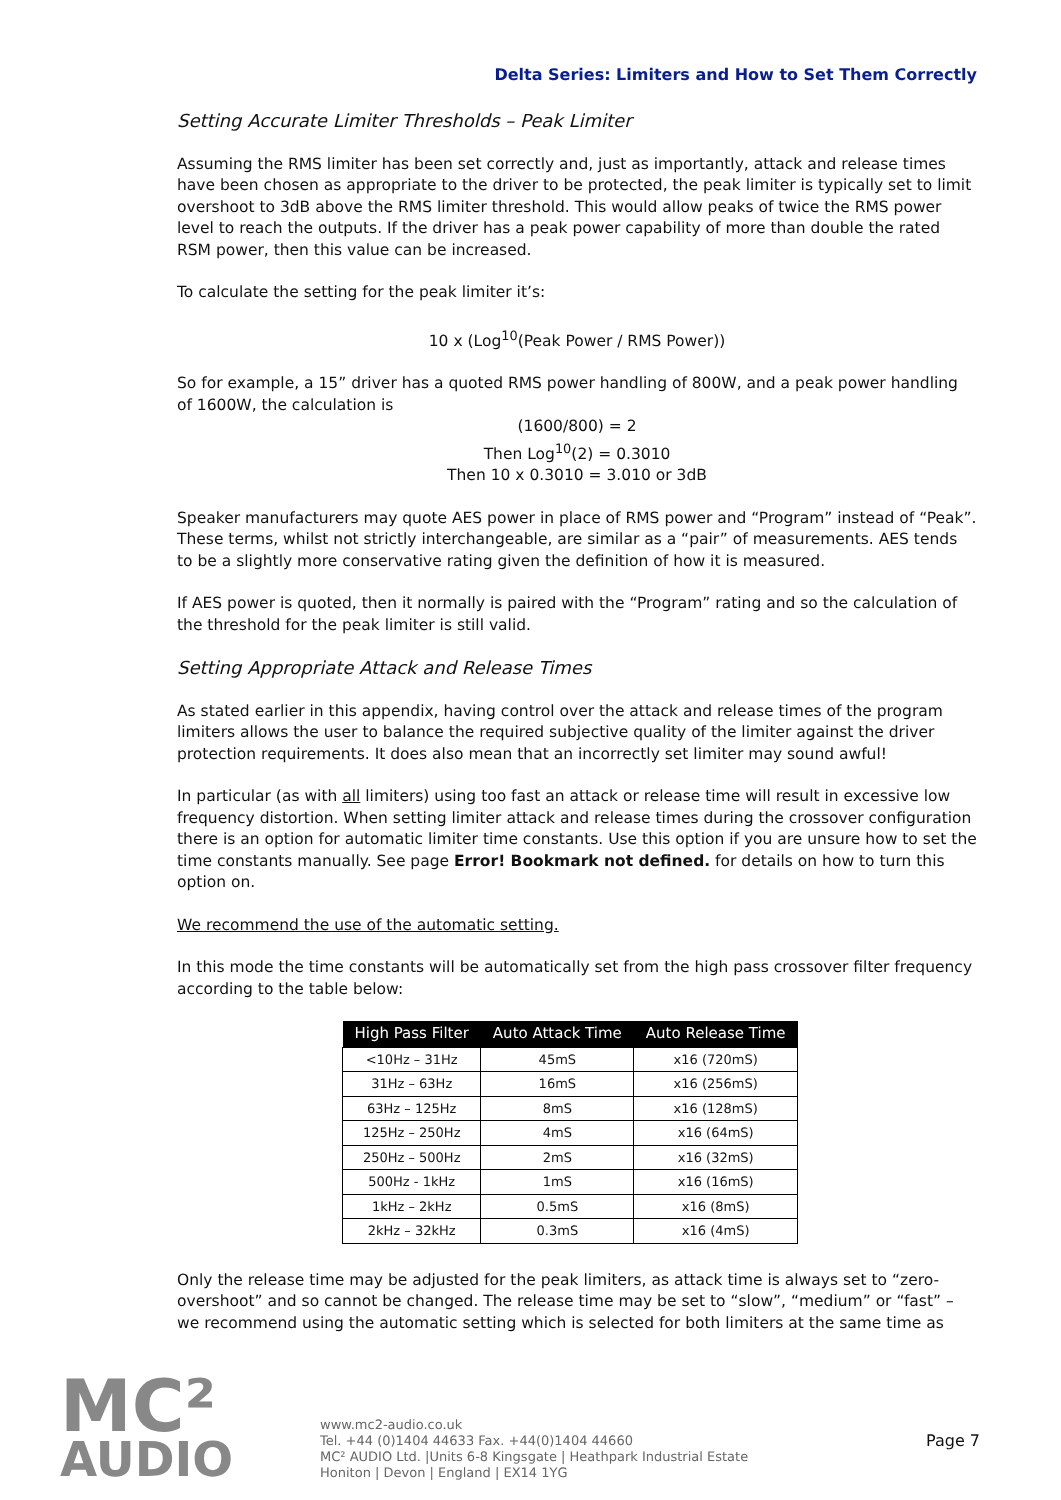Delta Series: Limiters and How to Set Them Correctly
Setting Accurate Limiter Thresholds – Peak Limiter
Assuming the RMS limiter has been set correctly and, just as importantly, attack and release times have been chosen as appropriate to the driver to be protected, the peak limiter is typically set to limit overshoot to 3dB above the RMS limiter threshold. This would allow peaks of twice the RMS power level to reach the outputs. If the driver has a peak power capability of more than double the rated RSM power, then this value can be increased.
To calculate the setting for the peak limiter it’s:
10 x (Log<sup>10</sup>(Peak Power / RMS Power))
So for example, a 15” driver has a quoted RMS power handling of 800W, and a peak power handling of 1600W, the calculation is
(1600/800) = 2
Then Log<sup>10</sup>(2) = 0.3010
Then 10 x 0.3010 = 3.010 or 3dB
Speaker manufacturers may quote AES power in place of RMS power and “Program” instead of “Peak”. These terms, whilst not strictly interchangeable, are similar as a “pair” of measurements. AES tends to be a slightly more conservative rating given the definition of how it is measured.
If AES power is quoted, then it normally is paired with the “Program” rating and so the calculation of the threshold for the peak limiter is still valid.
Setting Appropriate Attack and Release Times
As stated earlier in this appendix, having control over the attack and release times of the program limiters allows the user to balance the required subjective quality of the limiter against the driver protection requirements. It does also mean that an incorrectly set limiter may sound awful!
In particular (as with all limiters) using too fast an attack or release time will result in excessive low frequency distortion. When setting limiter attack and release times during the crossover configuration there is an option for automatic limiter time constants. Use this option if you are unsure how to set the time constants manually. See page Error! Bookmark not defined. for details on how to turn this option on.
We recommend the use of the automatic setting.
In this mode the time constants will be automatically set from the high pass crossover filter frequency according to the table below:
| High Pass Filter | Auto Attack Time | Auto Release Time |
| --- | --- | --- |
| <10Hz – 31Hz | 45mS | x16 (720mS) |
| 31Hz – 63Hz | 16mS | x16 (256mS) |
| 63Hz – 125Hz | 8mS | x16 (128mS) |
| 125Hz – 250Hz | 4mS | x16 (64mS) |
| 250Hz – 500Hz | 2mS | x16 (32mS) |
| 500Hz - 1kHz | 1mS | x16 (16mS) |
| 1kHz – 2kHz | 0.5mS | x16 (8mS) |
| 2kHz – 32kHz | 0.3mS | x16 (4mS) |
Only the release time may be adjusted for the peak limiters, as attack time is always set to “zero-overshoot” and so cannot be changed. The release time may be set to “slow”, “medium” or “fast” – we recommend using the automatic setting which is selected for both limiters at the same time as
MC²
AUDIO
www.mc2-audio.co.uk
Tel. +44 (0)1404 44633 Fax. +44(0)1404 44660
MC² AUDIO Ltd. |Units 6-8 Kingsgate | Heathpark Industrial Estate
Honiton | Devon | England | EX14 1YG
Page 7